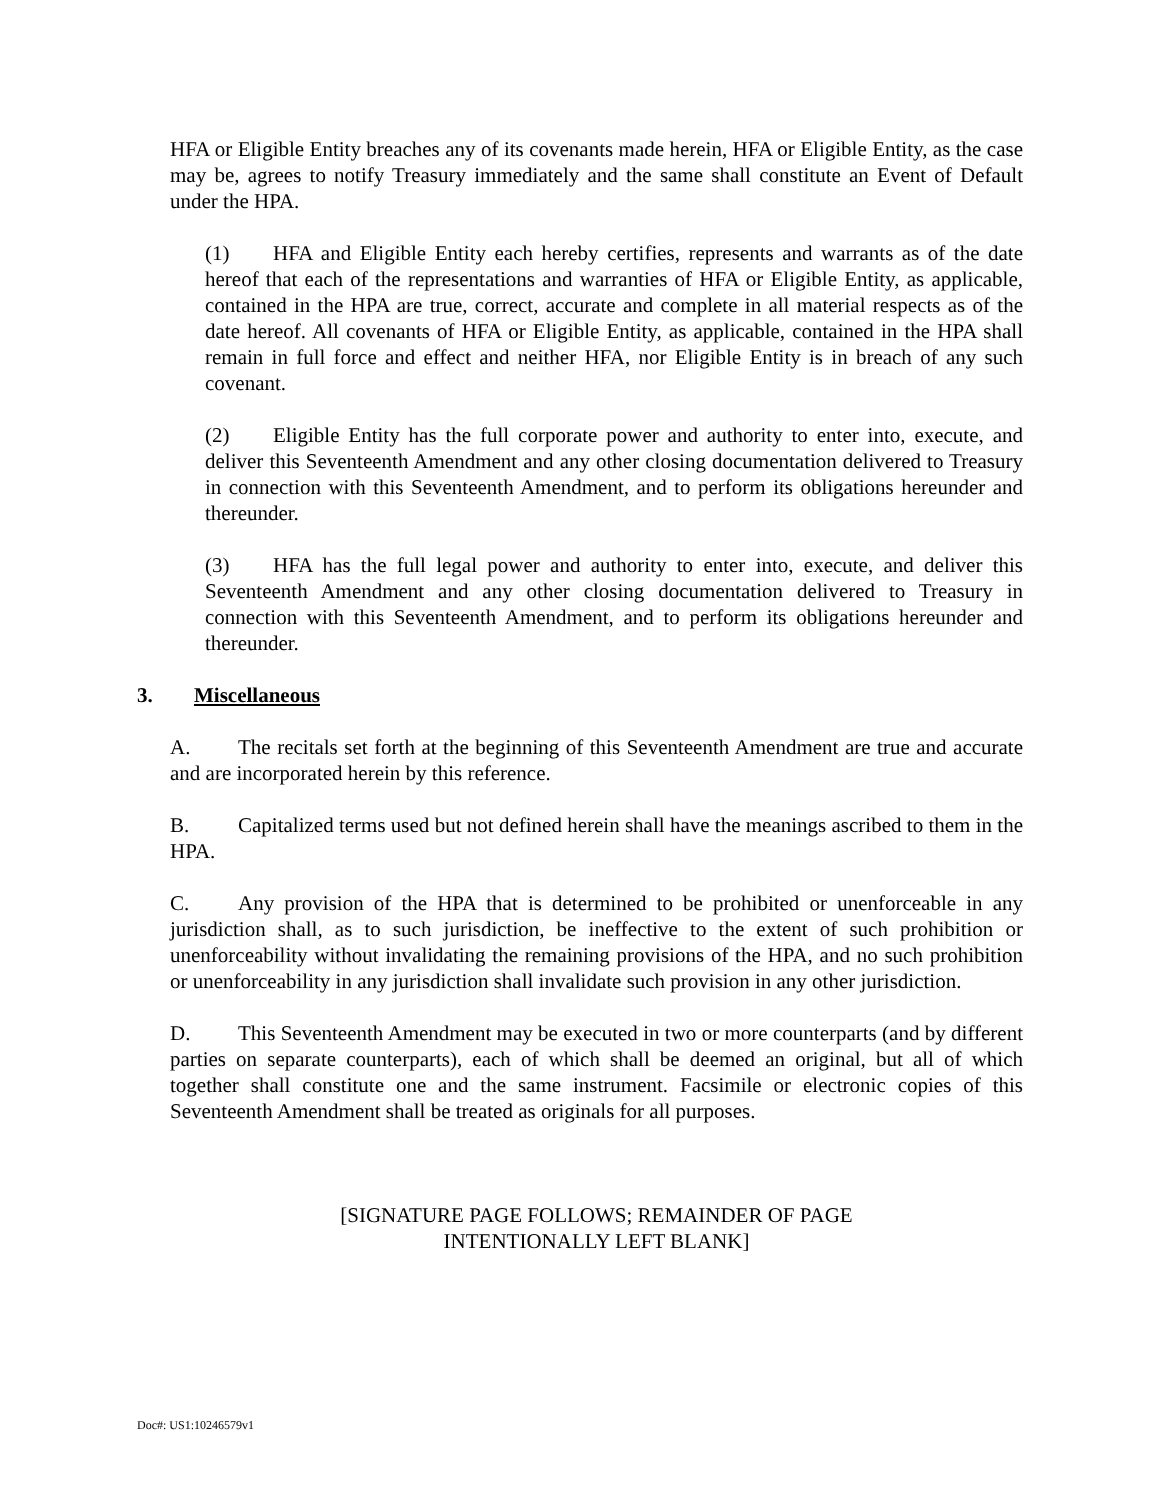HFA or Eligible Entity breaches any of its covenants made herein, HFA or Eligible Entity, as the case may be, agrees to notify Treasury immediately and the same shall constitute an Event of Default under the HPA.
(1) HFA and Eligible Entity each hereby certifies, represents and warrants as of the date hereof that each of the representations and warranties of HFA or Eligible Entity, as applicable, contained in the HPA are true, correct, accurate and complete in all material respects as of the date hereof. All covenants of HFA or Eligible Entity, as applicable, contained in the HPA shall remain in full force and effect and neither HFA, nor Eligible Entity is in breach of any such covenant.
(2) Eligible Entity has the full corporate power and authority to enter into, execute, and deliver this Seventeenth Amendment and any other closing documentation delivered to Treasury in connection with this Seventeenth Amendment, and to perform its obligations hereunder and thereunder.
(3) HFA has the full legal power and authority to enter into, execute, and deliver this Seventeenth Amendment and any other closing documentation delivered to Treasury in connection with this Seventeenth Amendment, and to perform its obligations hereunder and thereunder.
3. Miscellaneous
A. The recitals set forth at the beginning of this Seventeenth Amendment are true and accurate and are incorporated herein by this reference.
B. Capitalized terms used but not defined herein shall have the meanings ascribed to them in the HPA.
C. Any provision of the HPA that is determined to be prohibited or unenforceable in any jurisdiction shall, as to such jurisdiction, be ineffective to the extent of such prohibition or unenforceability without invalidating the remaining provisions of the HPA, and no such prohibition or unenforceability in any jurisdiction shall invalidate such provision in any other jurisdiction.
D. This Seventeenth Amendment may be executed in two or more counterparts (and by different parties on separate counterparts), each of which shall be deemed an original, but all of which together shall constitute one and the same instrument. Facsimile or electronic copies of this Seventeenth Amendment shall be treated as originals for all purposes.
[SIGNATURE PAGE FOLLOWS; REMAINDER OF PAGE
INTENTIONALLY LEFT BLANK]
Doc#: US1:10246579v1